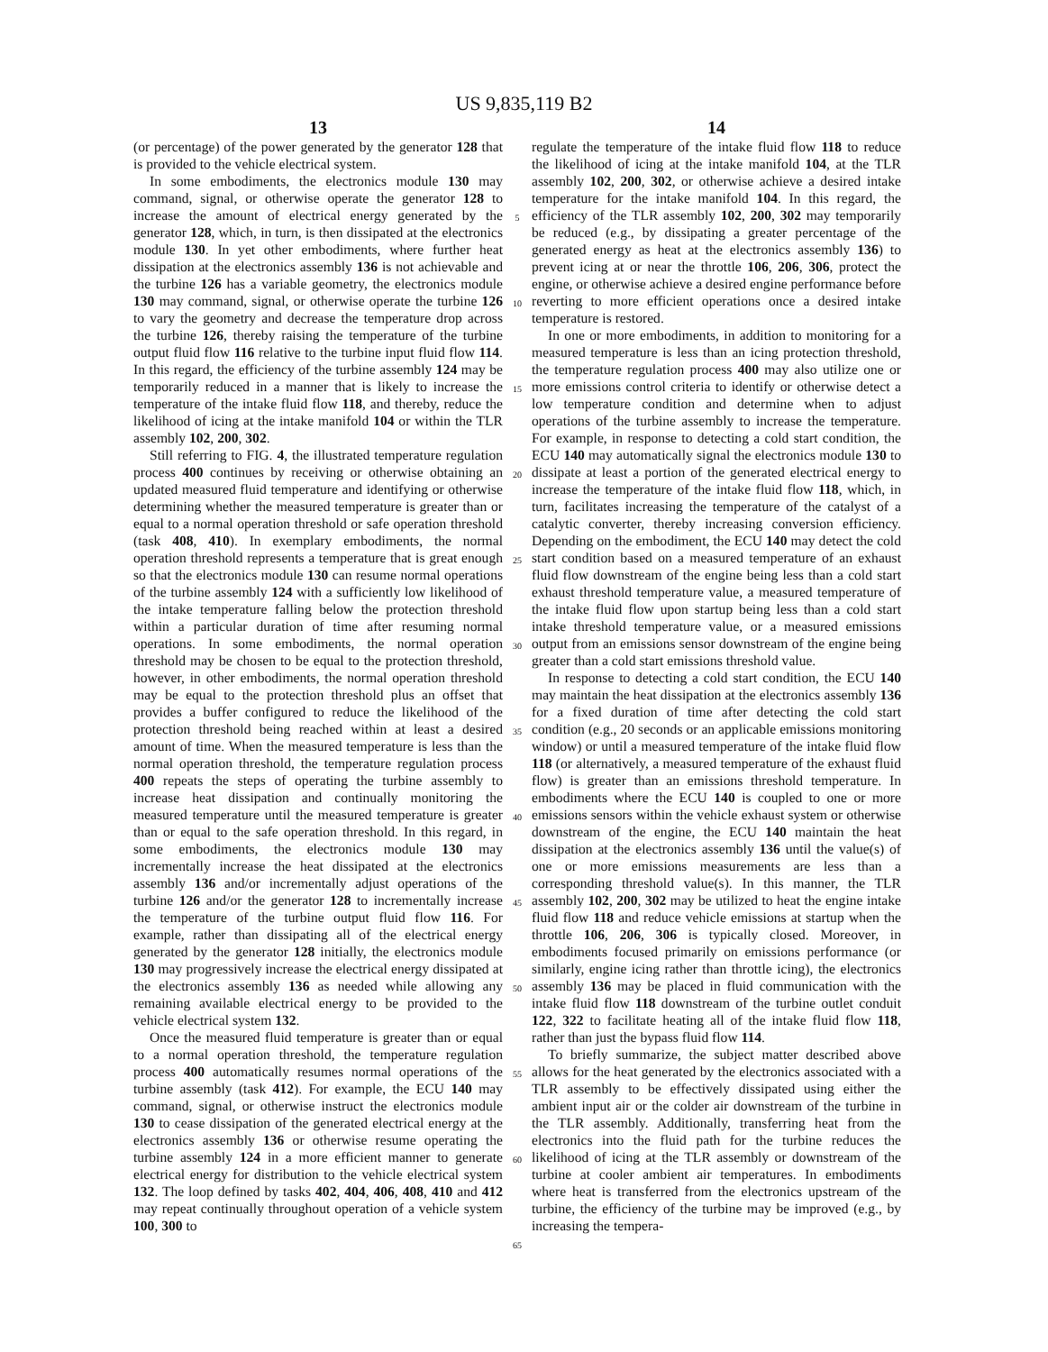US 9,835,119 B2
13
(or percentage) of the power generated by the generator 128 that is provided to the vehicle electrical system.
In some embodiments, the electronics module 130 may command, signal, or otherwise operate the generator 128 to increase the amount of electrical energy generated by the generator 128, which, in turn, is then dissipated at the electronics module 130. In yet other embodiments, where further heat dissipation at the electronics assembly 136 is not achievable and the turbine 126 has a variable geometry, the electronics module 130 may command, signal, or otherwise operate the turbine 126 to vary the geometry and decrease the temperature drop across the turbine 126, thereby raising the temperature of the turbine output fluid flow 116 relative to the turbine input fluid flow 114. In this regard, the efficiency of the turbine assembly 124 may be temporarily reduced in a manner that is likely to increase the temperature of the intake fluid flow 118, and thereby, reduce the likelihood of icing at the intake manifold 104 or within the TLR assembly 102, 200, 302.
Still referring to FIG. 4, the illustrated temperature regulation process 400 continues by receiving or otherwise obtaining an updated measured fluid temperature and identifying or otherwise determining whether the measured temperature is greater than or equal to a normal operation threshold or safe operation threshold (task 408, 410). In exemplary embodiments, the normal operation threshold represents a temperature that is great enough so that the electronics module 130 can resume normal operations of the turbine assembly 124 with a sufficiently low likelihood of the intake temperature falling below the protection threshold within a particular duration of time after resuming normal operations. In some embodiments, the normal operation threshold may be chosen to be equal to the protection threshold, however, in other embodiments, the normal operation threshold may be equal to the protection threshold plus an offset that provides a buffer configured to reduce the likelihood of the protection threshold being reached within at least a desired amount of time. When the measured temperature is less than the normal operation threshold, the temperature regulation process 400 repeats the steps of operating the turbine assembly to increase heat dissipation and continually monitoring the measured temperature until the measured temperature is greater than or equal to the safe operation threshold. In this regard, in some embodiments, the electronics module 130 may incrementally increase the heat dissipated at the electronics assembly 136 and/or incrementally adjust operations of the turbine 126 and/or the generator 128 to incrementally increase the temperature of the turbine output fluid flow 116. For example, rather than dissipating all of the electrical energy generated by the generator 128 initially, the electronics module 130 may progressively increase the electrical energy dissipated at the electronics assembly 136 as needed while allowing any remaining available electrical energy to be provided to the vehicle electrical system 132.
Once the measured fluid temperature is greater than or equal to a normal operation threshold, the temperature regulation process 400 automatically resumes normal operations of the turbine assembly (task 412). For example, the ECU 140 may command, signal, or otherwise instruct the electronics module 130 to cease dissipation of the generated electrical energy at the electronics assembly 136 or otherwise resume operating the turbine assembly 124 in a more efficient manner to generate electrical energy for distribution to the vehicle electrical system 132. The loop defined by tasks 402, 404, 406, 408, 410 and 412 may repeat continually throughout operation of a vehicle system 100, 300 to
5
10
15
20
25
30
35
40
45
50
55
60
65
14
regulate the temperature of the intake fluid flow 118 to reduce the likelihood of icing at the intake manifold 104, at the TLR assembly 102, 200, 302, or otherwise achieve a desired intake temperature for the intake manifold 104. In this regard, the efficiency of the TLR assembly 102, 200, 302 may temporarily be reduced (e.g., by dissipating a greater percentage of the generated energy as heat at the electronics assembly 136) to prevent icing at or near the throttle 106, 206, 306, protect the engine, or otherwise achieve a desired engine performance before reverting to more efficient operations once a desired intake temperature is restored.
In one or more embodiments, in addition to monitoring for a measured temperature is less than an icing protection threshold, the temperature regulation process 400 may also utilize one or more emissions control criteria to identify or otherwise detect a low temperature condition and determine when to adjust operations of the turbine assembly to increase the temperature. For example, in response to detecting a cold start condition, the ECU 140 may automatically signal the electronics module 130 to dissipate at least a portion of the generated electrical energy to increase the temperature of the intake fluid flow 118, which, in turn, facilitates increasing the temperature of the catalyst of a catalytic converter, thereby increasing conversion efficiency. Depending on the embodiment, the ECU 140 may detect the cold start condition based on a measured temperature of an exhaust fluid flow downstream of the engine being less than a cold start exhaust threshold temperature value, a measured temperature of the intake fluid flow upon startup being less than a cold start intake threshold temperature value, or a measured emissions output from an emissions sensor downstream of the engine being greater than a cold start emissions threshold value.
In response to detecting a cold start condition, the ECU 140 may maintain the heat dissipation at the electronics assembly 136 for a fixed duration of time after detecting the cold start condition (e.g., 20 seconds or an applicable emissions monitoring window) or until a measured temperature of the intake fluid flow 118 (or alternatively, a measured temperature of the exhaust fluid flow) is greater than an emissions threshold temperature. In embodiments where the ECU 140 is coupled to one or more emissions sensors within the vehicle exhaust system or otherwise downstream of the engine, the ECU 140 maintain the heat dissipation at the electronics assembly 136 until the value(s) of one or more emissions measurements are less than a corresponding threshold value(s). In this manner, the TLR assembly 102, 200, 302 may be utilized to heat the engine intake fluid flow 118 and reduce vehicle emissions at startup when the throttle 106, 206, 306 is typically closed. Moreover, in embodiments focused primarily on emissions performance (or similarly, engine icing rather than throttle icing), the electronics assembly 136 may be placed in fluid communication with the intake fluid flow 118 downstream of the turbine outlet conduit 122, 322 to facilitate heating all of the intake fluid flow 118, rather than just the bypass fluid flow 114.
To briefly summarize, the subject matter described above allows for the heat generated by the electronics associated with a TLR assembly to be effectively dissipated using either the ambient input air or the colder air downstream of the turbine in the TLR assembly. Additionally, transferring heat from the electronics into the fluid path for the turbine reduces the likelihood of icing at the TLR assembly or downstream of the turbine at cooler ambient air temperatures. In embodiments where heat is transferred from the electronics upstream of the turbine, the efficiency of the turbine may be improved (e.g., by increasing the tempera-